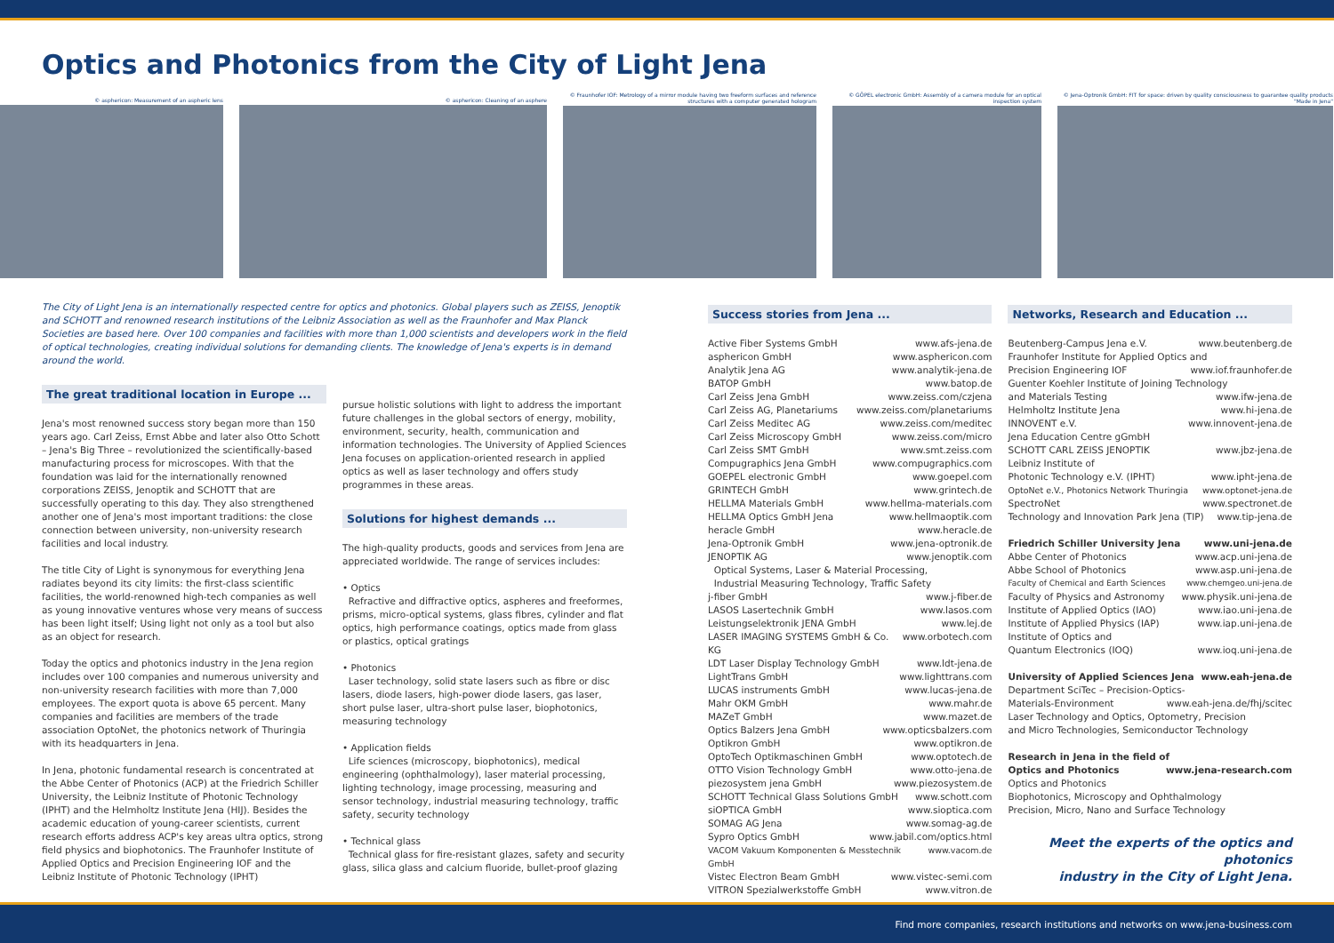Optics and Photonics from the City of Light Jena
© asphericon: Measurement of an aspheric lens
© asphericon: Cleaning of an asphere © Fraunhofer IOF: Metrology of a mirror module having two freeform surfaces and reference structures with a computer generated hologram
© GÖPEL electronic GmbH: Assembly of a camera module for an optical inspection system
© Jena-Optronik GmbH: FIT for space: driven by quality consciousness to guarantee quality products "Made in Jena"
The City of Light Jena is an internationally respected centre for optics and photonics. Global players such as ZEISS, Jenoptik and SCHOTT and renowned research institutions of the Leibniz Association as well as the Fraunhofer and Max Planck Societies are based here. Over 100 companies and facilities with more than 1,000 scientists and developers work in the field of optical technologies, creating individual solutions for demanding clients. The knowledge of Jena's experts is in demand around the world.
The great traditional location in Europe ...
Jena's most renowned success story began more than 150 years ago. Carl Zeiss, Ernst Abbe and later also Otto Schott – Jena's Big Three – revolutionized the scientifically-based manufacturing process for microscopes. With that the foundation was laid for the internationally renowned corporations ZEISS, Jenoptik and SCHOTT that are successfully operating to this day. They also strengthened another one of Jena's most important traditions: the close connection between university, non-university research facilities and local industry.
The title City of Light is synonymous for everything Jena radiates beyond its city limits: the first-class scientific facilities, the world-renowned high-tech companies as well as young innovative ventures whose very means of success has been light itself; Using light not only as a tool but also as an object for research.
Today the optics and photonics industry in the Jena region includes over 100 companies and numerous university and non-university research facilities with more than 7,000 employees. The export quota is above 65 percent. Many companies and facilities are members of the trade association OptoNet, the photonics network of Thuringia with its headquarters in Jena.
In Jena, photonic fundamental research is concentrated at the Abbe Center of Photonics (ACP) at the Friedrich Schiller University, the Leibniz Institute of Photonic Technology (IPHT) and the Helmholtz Institute Jena (HIJ). Besides the academic education of young-career scientists, current research efforts address ACP's key areas ultra optics, strong field physics and biophotonics. The Fraunhofer Institute of Applied Optics and Precision Engineering IOF and the Leibniz Institute of Photonic Technology (IPHT)
pursue holistic solutions with light to address the important future challenges in the global sectors of energy, mobility, environment, security, health, communication and information technologies. The University of Applied Sciences Jena focuses on application-oriented research in applied optics as well as laser technology and offers study programmes in these areas.
Solutions for highest demands ...
The high-quality products, goods and services from Jena are appreciated worldwide. The range of services includes:
• Optics
Refractive and diffractive optics, aspheres and freeformes, prisms, micro-optical systems, glass fibres, cylinder and flat optics, high performance coatings, optics made from glass or plastics, optical gratings
• Photonics
Laser technology, solid state lasers such as fibre or disc lasers, diode lasers, high-power diode lasers, gas laser, short pulse laser, ultra-short pulse laser, biophotonics, measuring technology
• Application fields
Life sciences (microscopy, biophotonics), medical engineering (ophthalmology), laser material processing, lighting technology, image processing, measuring and sensor technology, industrial measuring technology, traffic safety, security technology
• Technical glass
Technical glass for fire-resistant glazes, safety and security glass, silica glass and calcium fluoride, bullet-proof glazing
Success stories from Jena ...
Active Fiber Systems GmbH www.afs-jena.de
asphericon GmbH www.asphericon.com
Analytik Jena AG www.analytik-jena.de
BATOP GmbH www.batop.de
Carl Zeiss Jena GmbH www.zeiss.com/czjena
Carl Zeiss AG, Planetariums www.zeiss.com/planetariums
Carl Zeiss Meditec AG www.zeiss.com/meditec
Carl Zeiss Microscopy GmbH www.zeiss.com/micro
Carl Zeiss SMT GmbH www.smt.zeiss.com
Compugraphics Jena GmbH www.compugraphics.com
GOEPEL electronic GmbH www.goepel.com
GRINTECH GmbH www.grintech.de
HELLMA Materials GmbH www.hellma-materials.com
HELLMA Optics GmbH Jena www.hellmaoptik.com
heracle GmbH www.heracle.de
Jena-Optronik GmbH www.jena-optronik.de
JENOPTIK AG www.jenoptik.com
Optical Systems, Laser & Material Processing,
Industrial Measuring Technology, Traffic Safety
j-fiber GmbH www.j-fiber.de
LASOS Lasertechnik GmbH www.lasos.com
Leistungselektronik JENA GmbH www.lej.de
LASER IMAGING SYSTEMS GmbH & Co. KG www.orbotech.com
LDT Laser Display Technology GmbH www.ldt-jena.de
LightTrans GmbH www.lighttrans.com
LUCAS instruments GmbH www.lucas-jena.de
Mahr OKM GmbH www.mahr.de
MAZeT GmbH www.mazet.de
Optics Balzers Jena GmbH www.opticsbalzers.com
Optikron GmbH www.optikron.de
OptoTech Optikmaschinen GmbH www.optotech.de
OTTO Vision Technology GmbH www.otto-jena.de
piezosystem jena GmbH www.piezosystem.de
SCHOTT Technical Glass Solutions GmbH www.schott.com
siOPTICA GmbH www.sioptica.com
SOMAG AG Jena www.somag-ag.de
Sypro Optics GmbH www.jabil.com/optics.html
VACOM Vakuum Komponenten & Messtechnik GmbH www.vacom.de
Vistec Electron Beam GmbH www.vistec-semi.com
VITRON Spezialwerkstoffe GmbH www.vitron.de
Networks, Research and Education ...
Beutenberg-Campus Jena e.V. www.beutenberg.de
Fraunhofer Institute for Applied Optics and
Precision Engineering IOF www.iof.fraunhofer.de
Guenter Koehler Institute of Joining Technology
and Materials Testing www.ifw-jena.de
Helmholtz Institute Jena www.hi-jena.de
INNOVENT e.V. www.innovent-jena.de
Jena Education Centre gGmbH
SCHOTT CARL ZEISS JENOPTIK www.jbz-jena.de
Leibniz Institute of
Photonic Technology e.V. (IPHT) www.ipht-jena.de
OptoNet e.V., Photonics Network Thuringia www.optonet-jena.de
SpectroNet www.spectronet.de
Technology and Innovation Park Jena (TIP) www.tip-jena.de
Friedrich Schiller University Jena www.uni-jena.de
Abbe Center of Photonics www.acp.uni-jena.de
Abbe School of Photonics www.asp.uni-jena.de
Faculty of Chemical and Earth Sciences www.chemgeo.uni-jena.de
Faculty of Physics and Astronomy www.physik.uni-jena.de
Institute of Applied Optics (IAO) www.iao.uni-jena.de
Institute of Applied Physics (IAP) www.iap.uni-jena.de
Institute of Optics and
Quantum Electronics (IOQ) www.ioq.uni-jena.de
University of Applied Sciences Jena www.eah-jena.de
Department SciTec – Precision-Optics-
Materials-Environment www.eah-jena.de/fhj/scitec
Laser Technology and Optics, Optometry, Precision
and Micro Technologies, Semiconductor Technology
Research in Jena in the field of
Optics and Photonics www.jena-research.com
Optics and Photonics
Biophotonics, Microscopy and Ophthalmology
Precision, Micro, Nano and Surface Technology
Meet the experts of the optics and photonics
industry in the City of Light Jena.
Find more companies, research institutions and networks on www.jena-business.com